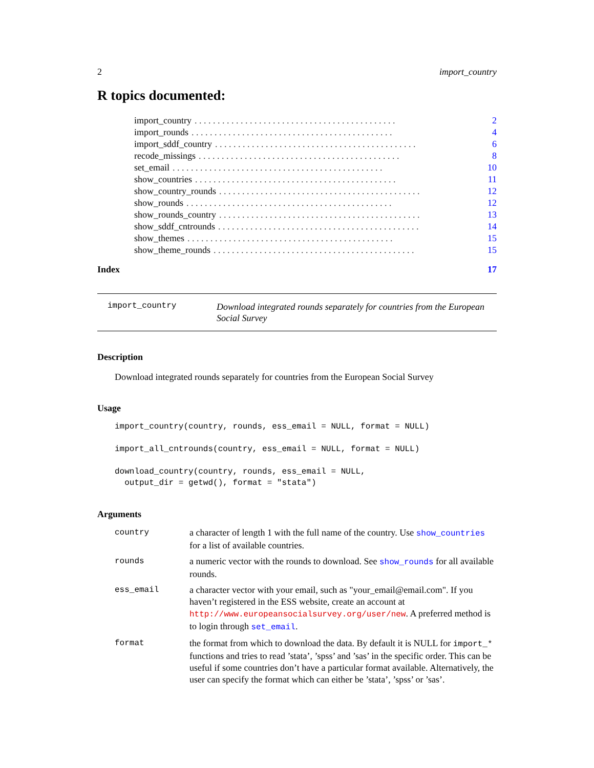2 import_country
R topics documented:
import_country. . . . . . . . . . . . . . . . . . . . . . . . . . . . . . . . . . . . . . . . . . . . 2
import_rounds. . . . . . . . . . . . . . . . . . . . . . . . . . . . . . . . . . . . . . . . . . . . 4
import_sddf_country. . . . . . . . . . . . . . . . . . . . . . . . . . . . . . . . . . . . . . . . . . . . 6
recode_missings. . . . . . . . . . . . . . . . . . . . . . . . . . . . . . . . . . . . . . . . . . . . 8
set_email. . . . . . . . . . . . . . . . . . . . . . . . . . . . . . . . . . . . . . . . . . . . . . 10
show_countries. . . . . . . . . . . . . . . . . . . . . . . . . . . . . . . . . . . . . . . . . . . . 11
show_country_rounds. . . . . . . . . . . . . . . . . . . . . . . . . . . . . . . . . . . . . . . . . . . . 12
show_rounds. . . . . . . . . . . . . . . . . . . . . . . . . . . . . . . . . . . . . . . . . . . . . 12
show_rounds_country. . . . . . . . . . . . . . . . . . . . . . . . . . . . . . . . . . . . . . . . . . . . 13
show_sddf_cntrounds. . . . . . . . . . . . . . . . . . . . . . . . . . . . . . . . . . . . . . . . . . . . 14
show_themes. . . . . . . . . . . . . . . . . . . . . . . . . . . . . . . . . . . . . . . . . . . . . 15
show_theme_rounds. . . . . . . . . . . . . . . . . . . . . . . . . . . . . . . . . . . . . . . . . . . . 15
Index 17
import_country Download integrated rounds separately for countries from the European Social Survey
Description
Download integrated rounds separately for countries from the European Social Survey
Usage
import_country(country, rounds, ess_email = NULL, format = NULL)
import_all_cntrounds(country, ess_email = NULL, format = NULL)
download_country(country, rounds, ess_email = NULL,
  output_dir = getwd(), format = "stata")
Arguments
| country | a character of length 1 with the full name of the country. Use show_countries for a list of available countries. |
| rounds | a numeric vector with the rounds to download. See show_rounds for all available rounds. |
| ess_email | a character vector with your email, such as "your_email@email.com". If you haven’t registered in the ESS website, create an account at http://www.europeansocialsurvey.org/user/new . A preferred method is to login through set_email . |
| format | the format from which to download the data. By default it is NULL for import_* functions and tries to read ’stata’, ’spss’ and ’sas’ in the specific order. This can be useful if some countries don’t have a particular format available. Alternatively, the user can specify the format which can either be ’stata’, ’spss’ or ’sas’. |